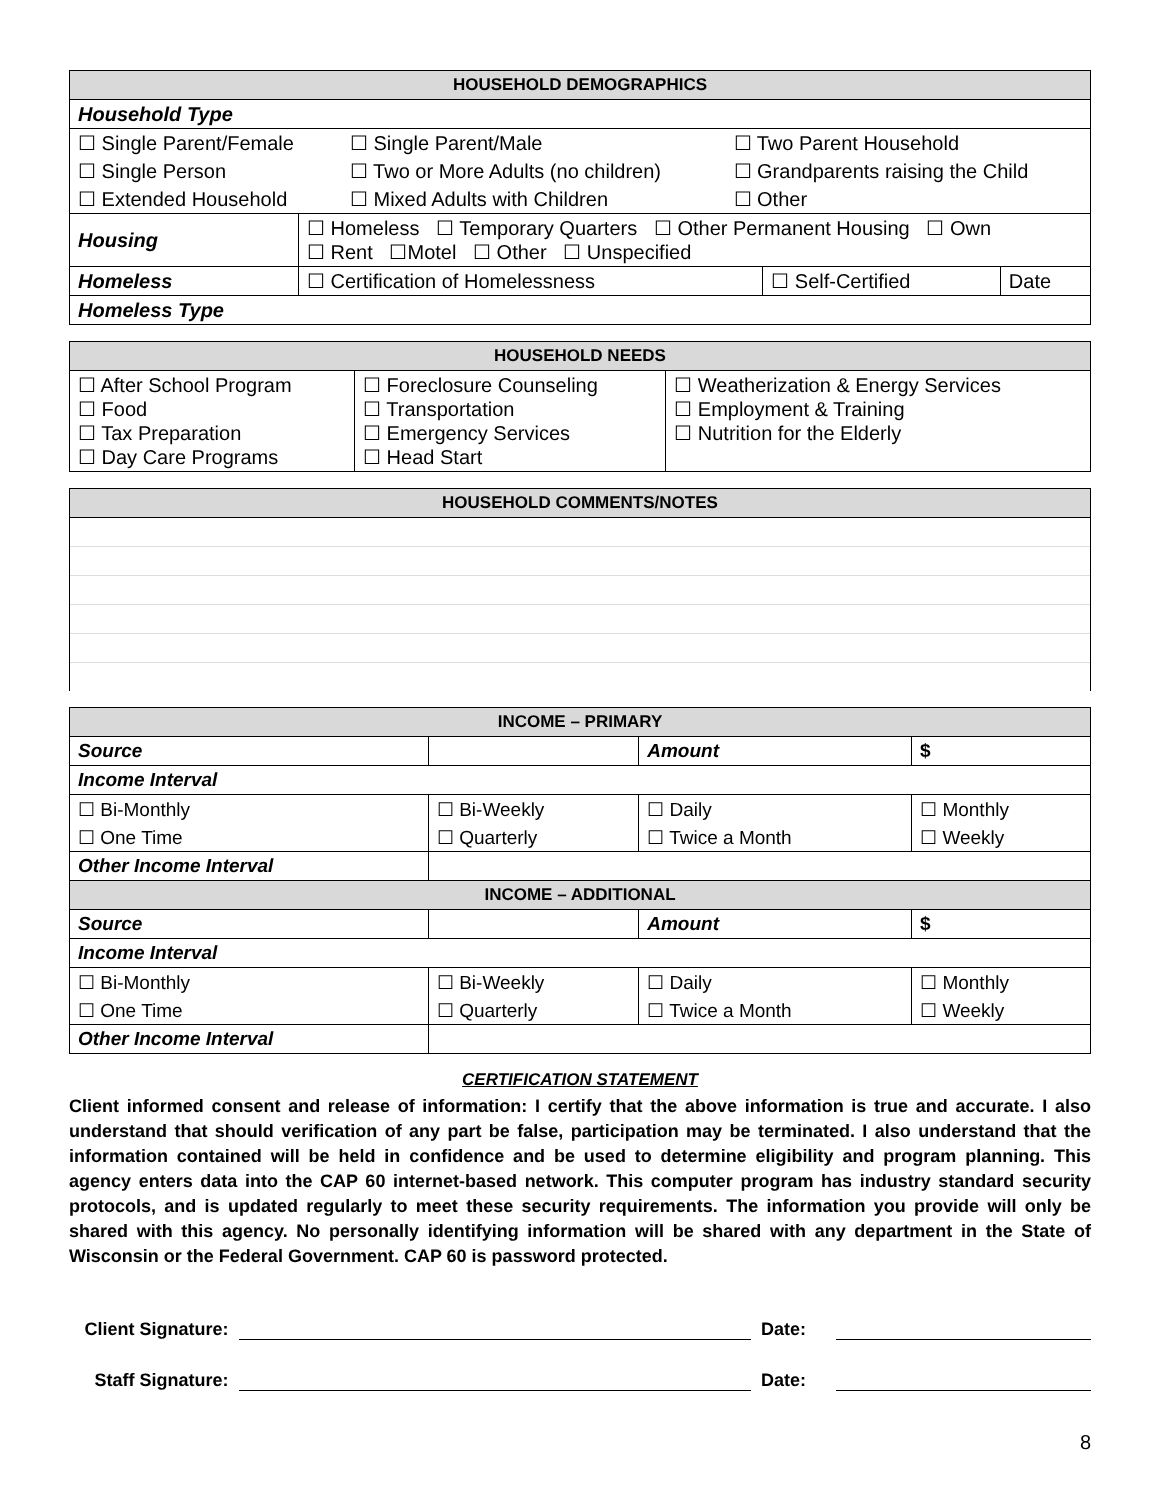| HOUSEHOLD DEMOGRAPHICS | | | |
| --- | --- | --- | --- |
| Household Type | | | |
| / ☐ Single Parent/Female / ☐ Single Parent/Male / ☐ Two Parent Household / / ☐ Single Person / ☐ Two or More Adults (no children) / ☐ Grandparents raising the Child / / ☐ Extended Household / ☐ Mixed Adults with Children / ☐ Other / | | | |
| Housing | ☐ Homeless ☐ Temporary Quarters ☐ Other Permanent Housing ☐ Own ☐ Rent ☐Motel ☐ Other ☐ Unspecified | | |
| Homeless | ☐ Certification of Homelessness | ☐ Self-Certified | Date |
| Homeless Type | | | |
| HOUSEHOLD NEEDS | | |
| --- | --- | --- |
| ☐ After School Program ☐ Food ☐ Tax Preparation ☐ Day Care Programs | ☐ Foreclosure Counseling ☐ Transportation ☐ Emergency Services ☐ Head Start | ☐ Weatherization & Energy Services ☐ Employment & Training ☐ Nutrition for the Elderly |
| HOUSEHOLD COMMENTS/NOTES |
| --- |
| INCOME – PRIMARY | | | | | |
| --- | --- | --- | --- | --- | --- |
| Source | | | Amount | $ | |
| Income Interval | | | | | |
| ☐ Bi-Monthly | | ☐ Bi-Weekly | ☐ Daily | | ☐ Monthly |
| ☐ One Time | | ☐ Quarterly | ☐ Twice a Month | | ☐ Weekly |
| Other Income Interval | | | | | |
| INCOME – ADDITIONAL | | | | | |
| Source | | | Amount | $ | |
| Income Interval | | | | | |
| ☐ Bi-Monthly | | ☐ Bi-Weekly | ☐ Daily | | ☐ Monthly |
| ☐ One Time | | ☐ Quarterly | ☐ Twice a Month | | ☐ Weekly |
| Other Income Interval | | | | | |
CERTIFICATION STATEMENT
Client informed consent and release of information: I certify that the above information is true and accurate. I also understand that should verification of any part be false, participation may be terminated. I also understand that the information contained will be held in confidence and be used to determine eligibility and program planning. This agency enters data into the CAP 60 internet-based network. This computer program has industry standard security protocols, and is updated regularly to meet these security requirements. The information you provide will only be shared with this agency. No personally identifying information will be shared with any department in the State of Wisconsin or the Federal Government. CAP 60 is password protected.
Client Signature: Date:
Staff Signature: Date:
8